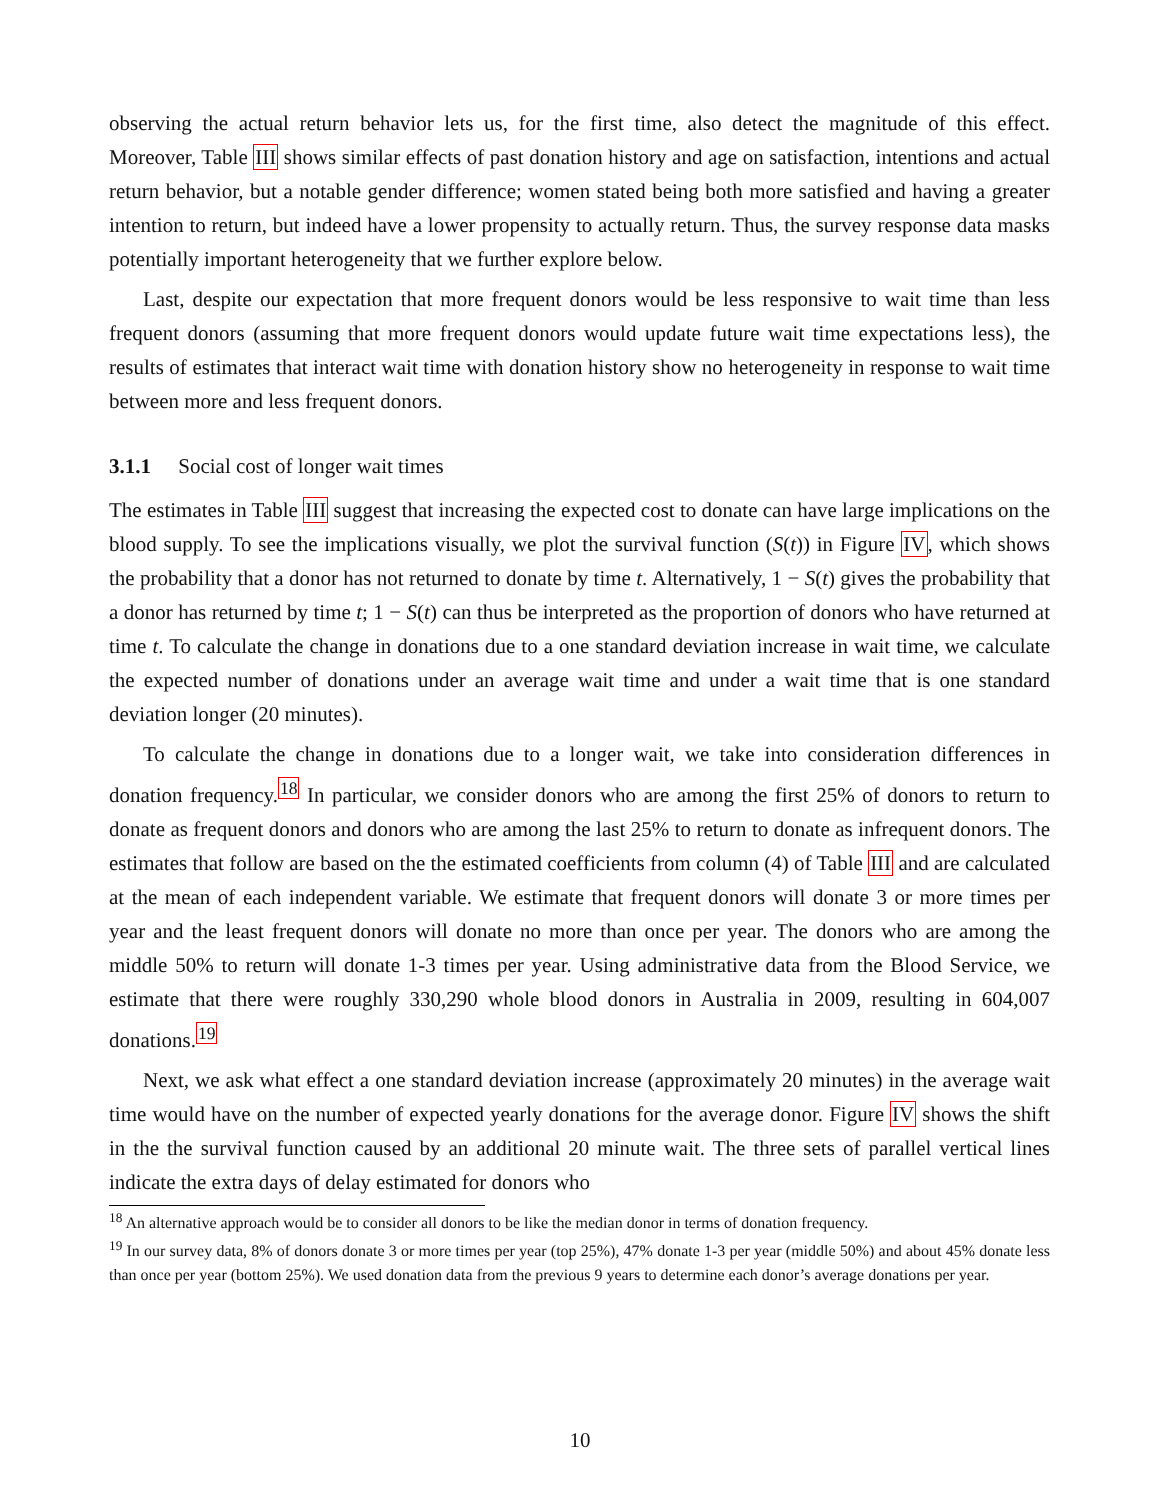observing the actual return behavior lets us, for the first time, also detect the magnitude of this effect. Moreover, Table III shows similar effects of past donation history and age on satisfaction, intentions and actual return behavior, but a notable gender difference; women stated being both more satisfied and having a greater intention to return, but indeed have a lower propensity to actually return. Thus, the survey response data masks potentially important heterogeneity that we further explore below.
Last, despite our expectation that more frequent donors would be less responsive to wait time than less frequent donors (assuming that more frequent donors would update future wait time expectations less), the results of estimates that interact wait time with donation history show no heterogeneity in response to wait time between more and less frequent donors.
3.1.1 Social cost of longer wait times
The estimates in Table III suggest that increasing the expected cost to donate can have large implications on the blood supply. To see the implications visually, we plot the survival function (S(t)) in Figure IV, which shows the probability that a donor has not returned to donate by time t. Alternatively, 1 − S(t) gives the probability that a donor has returned by time t; 1 − S(t) can thus be interpreted as the proportion of donors who have returned at time t. To calculate the change in donations due to a one standard deviation increase in wait time, we calculate the expected number of donations under an average wait time and under a wait time that is one standard deviation longer (20 minutes).
To calculate the change in donations due to a longer wait, we take into consideration differences in donation frequency.<sup>18</sup> In particular, we consider donors who are among the first 25% of donors to return to donate as frequent donors and donors who are among the last 25% to return to donate as infrequent donors. The estimates that follow are based on the the estimated coefficients from column (4) of Table III and are calculated at the mean of each independent variable. We estimate that frequent donors will donate 3 or more times per year and the least frequent donors will donate no more than once per year. The donors who are among the middle 50% to return will donate 1-3 times per year. Using administrative data from the Blood Service, we estimate that there were roughly 330,290 whole blood donors in Australia in 2009, resulting in 604,007 donations.<sup>19</sup>
Next, we ask what effect a one standard deviation increase (approximately 20 minutes) in the average wait time would have on the number of expected yearly donations for the average donor. Figure IV shows the shift in the the survival function caused by an additional 20 minute wait. The three sets of parallel vertical lines indicate the extra days of delay estimated for donors who
<sup>18</sup> An alternative approach would be to consider all donors to be like the median donor in terms of donation frequency.
<sup>19</sup> In our survey data, 8% of donors donate 3 or more times per year (top 25%), 47% donate 1-3 per year (middle 50%) and about 45% donate less than once per year (bottom 25%). We used donation data from the previous 9 years to determine each donor’s average donations per year.
10